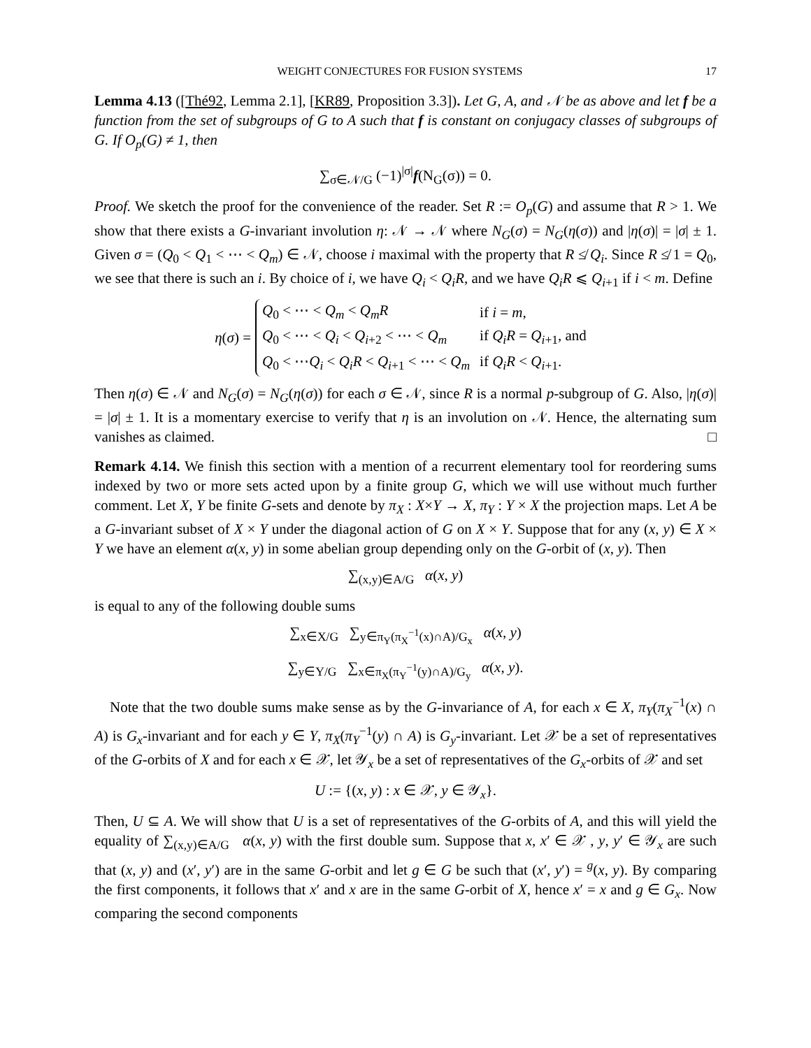WEIGHT CONJECTURES FOR FUSION SYSTEMS 17
Lemma 4.13 ([Thé92, Lemma 2.1], [KR89, Proposition 3.3]). Let G, A, and 𝒩 be as above and let f be a function from the set of subgroups of G to A such that f is constant on conjugacy classes of subgroups of G. If O<sub>p</sub>(G) ≠ 1, then
∑<sub>σ∈𝒩/G</sub> (−1)<sup>|σ|</sup>f(N<sub>G</sub>(σ)) = 0.
Proof. We sketch the proof for the convenience of the reader. Set R := O<sub>p</sub>(G) and assume that R > 1. We show that there exists a G-invariant involution η: 𝒩 → 𝒩 where N<sub>G</sub>(σ) = N<sub>G</sub>(η(σ)) and |η(σ)| = |σ| ± 1. Given σ = (Q<sub>0</sub> < Q<sub>1</sub> < ⋯ < Q<sub>m</sub>) ∈ 𝒩, choose i maximal with the property that R ≰ Q<sub>i</sub>. Since R ≰ 1 = Q<sub>0</sub>, we see that there is such an i. By choice of i, we have Q<sub>i</sub> < Q<sub>i</sub>R, and we have Q<sub>i</sub>R ⩽ Q<sub>i+1</sub> if i < m. Define
η(σ) =
| Q<sub>0</sub> < ⋯ < Q<sub>m</sub> < Q<sub>m</sub>R | if i = m , |
| Q<sub>0</sub> < ⋯ < Q<sub>i</sub> < Q<sub>i+2</sub> < ⋯ < Q<sub>m</sub> | if Q<sub>i</sub>R = Q<sub>i+1</sub>, and |
| Q<sub>0</sub> < ⋯ Q<sub>i</sub> < Q<sub>i</sub>R < Q<sub>i+1</sub> < ⋯ < Q<sub>m</sub> | if Q<sub>i</sub>R < Q<sub>i+1</sub>. |
Then η(σ) ∈ 𝒩 and N<sub>G</sub>(σ) = N<sub>G</sub>(η(σ)) for each σ ∈ 𝒩, since R is a normal p-subgroup of G. Also, |η(σ)| = |σ| ± 1. It is a momentary exercise to verify that η is an involution on 𝒩. Hence, the alternating sum vanishes as claimed. □
Remark 4.14. We finish this section with a mention of a recurrent elementary tool for reordering sums indexed by two or more sets acted upon by a finite group G, which we will use without much further comment. Let X, Y be finite G-sets and denote by π<sub>X</sub> : X×Y → X, π<sub>Y</sub> : Y × X the projection maps. Let A be a G-invariant subset of X × Y under the diagonal action of G on X × Y. Suppose that for any (x, y) ∈ X × Y we have an element α(x, y) in some abelian group depending only on the G-orbit of (x, y). Then
∑<sub>(x,y)∈A/G</sub> α(x, y)
is equal to any of the following double sums
∑<sub>x∈X/G</sub> ∑<sub>y∈π<sub>Y</sub>(π<sub>X</sub><sup>−1</sup>(x)∩A)/G<sub>x</sub></sub> α(x, y)
∑<sub>y∈Y/G</sub> ∑<sub>x∈π<sub>X</sub>(π<sub>Y</sub><sup>−1</sup>(y)∩A)/G<sub>y</sub></sub> α(x, y).
Note that the two double sums make sense as by the G-invariance of A, for each x ∈ X, π<sub>Y</sub>(π<sub>X</sub><sup>−1</sup>(x) ∩ A) is G<sub>x</sub>-invariant and for each y ∈ Y, π<sub>X</sub>(π<sub>Y</sub><sup>−1</sup>(y) ∩ A) is G<sub>y</sub>-invariant. Let 𝒳 be a set of representatives of the G-orbits of X and for each x ∈ 𝒳, let 𝒴<sub>x</sub> be a set of representatives of the G<sub>x</sub>-orbits of 𝒳 and set
U := {(x, y) : x ∈ 𝒳, y ∈ 𝒴<sub>x</sub>}.
Then, U ⊆ A. We will show that U is a set of representatives of the G-orbits of A, and this will yield the equality of ∑<sub>(x,y)∈A/G</sub> α(x, y) with the first double sum. Suppose that x, x′ ∈ 𝒳 , y, y′ ∈ 𝒴<sub>x</sub> are such that (x, y) and (x′, y′) are in the same G-orbit and let g ∈ G be such that (x′, y′) = <sup>g</sup>(x, y). By comparing the first components, it follows that x′ and x are in the same G-orbit of X, hence x′ = x and g ∈ G<sub>x</sub>. Now comparing the second components